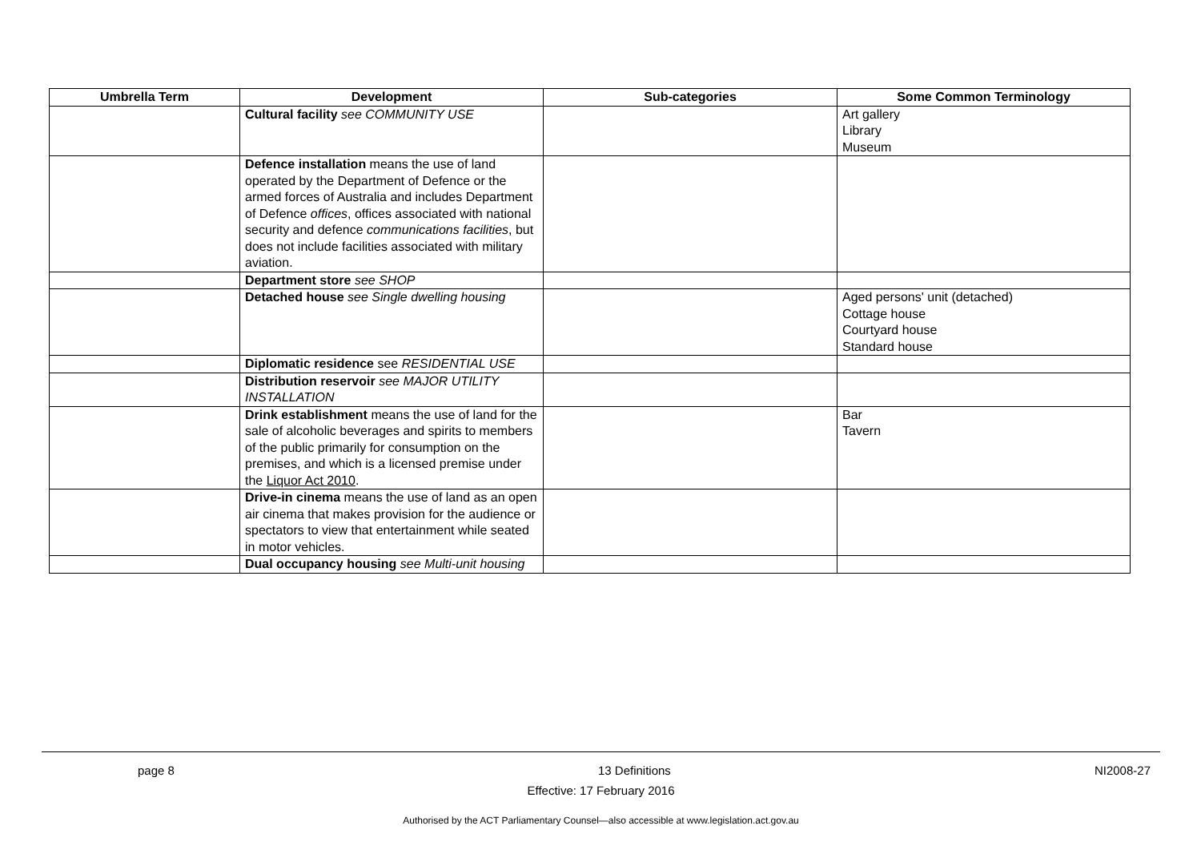| Umbrella Term | Development | Sub-categories | Some Common Terminology |
| --- | --- | --- | --- |
| | Cultural facility see COMMUNITY USE | | Art gallery Library Museum |
| | Defence installation means the use of land operated by the Department of Defence or the armed forces of Australia and includes Department of Defence offices , offices associated with national security and defence communications facilities , but does not include facilities associated with military aviation. | | |
| | Department store see SHOP | | |
| | Detached house see Single dwelling housing | | Aged persons' unit (detached) Cottage house Courtyard house Standard house |
| | Diplomatic residence see RESIDENTIAL USE | | |
| | Distribution reservoir see MAJOR UTILITY INSTALLATION | | |
| | Drink establishment means the use of land for the sale of alcoholic beverages and spirits to members of the public primarily for consumption on the premises, and which is a licensed premise under the Liquor Act 2010 . | | Bar Tavern |
| | Drive-in cinema means the use of land as an open air cinema that makes provision for the audience or spectators to view that entertainment while seated in motor vehicles. | | |
| | Dual occupancy housing see Multi-unit housing | | |
page 8 13 Definitions NI2008-27
Effective: 17 February 2016
Authorised by the ACT Parliamentary Counsel—also accessible at www.legislation.act.gov.au